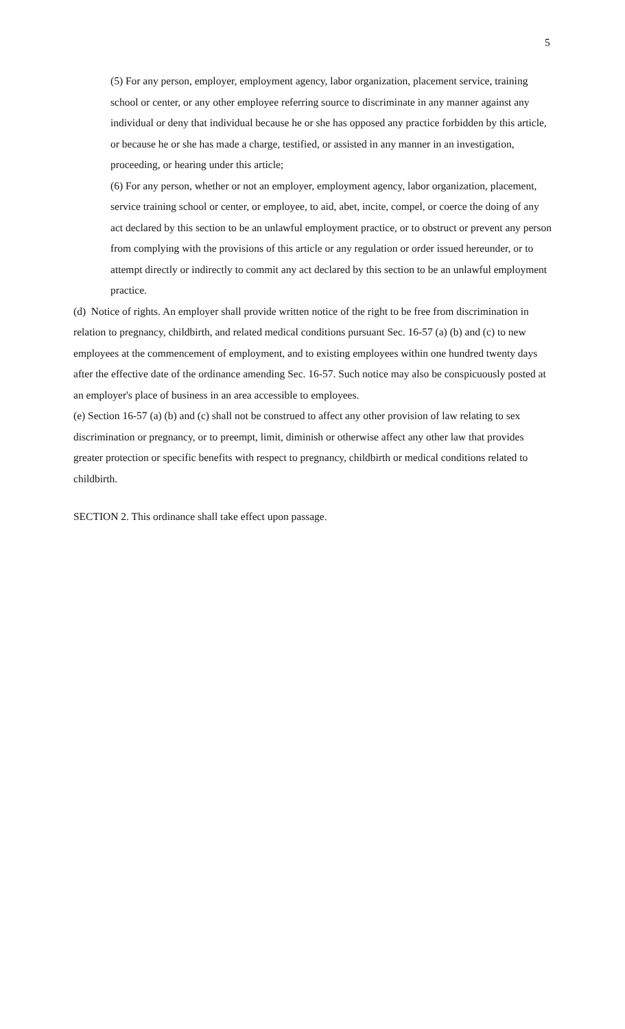5
(5) For any person, employer, employment agency, labor organization, placement service, training school or center, or any other employee referring source to discriminate in any manner against any individual or deny that individual because he or she has opposed any practice forbidden by this article, or because he or she has made a charge, testified, or assisted in any manner in an investigation, proceeding, or hearing under this article;
(6) For any person, whether or not an employer, employment agency, labor organization, placement, service training school or center, or employee, to aid, abet, incite, compel, or coerce the doing of any act declared by this section to be an unlawful employment practice, or to obstruct or prevent any person from complying with the provisions of this article or any regulation or order issued hereunder, or to attempt directly or indirectly to commit any act declared by this section to be an unlawful employment practice.
(d) Notice of rights. An employer shall provide written notice of the right to be free from discrimination in relation to pregnancy, childbirth, and related medical conditions pursuant Sec. 16-57 (a) (b) and (c) to new employees at the commencement of employment, and to existing employees within one hundred twenty days after the effective date of the ordinance amending Sec. 16-57. Such notice may also be conspicuously posted at an employer's place of business in an area accessible to employees.
(e) Section 16-57 (a) (b) and (c) shall not be construed to affect any other provision of law relating to sex discrimination or pregnancy, or to preempt, limit, diminish or otherwise affect any other law that provides greater protection or specific benefits with respect to pregnancy, childbirth or medical conditions related to childbirth.
SECTION 2. This ordinance shall take effect upon passage.